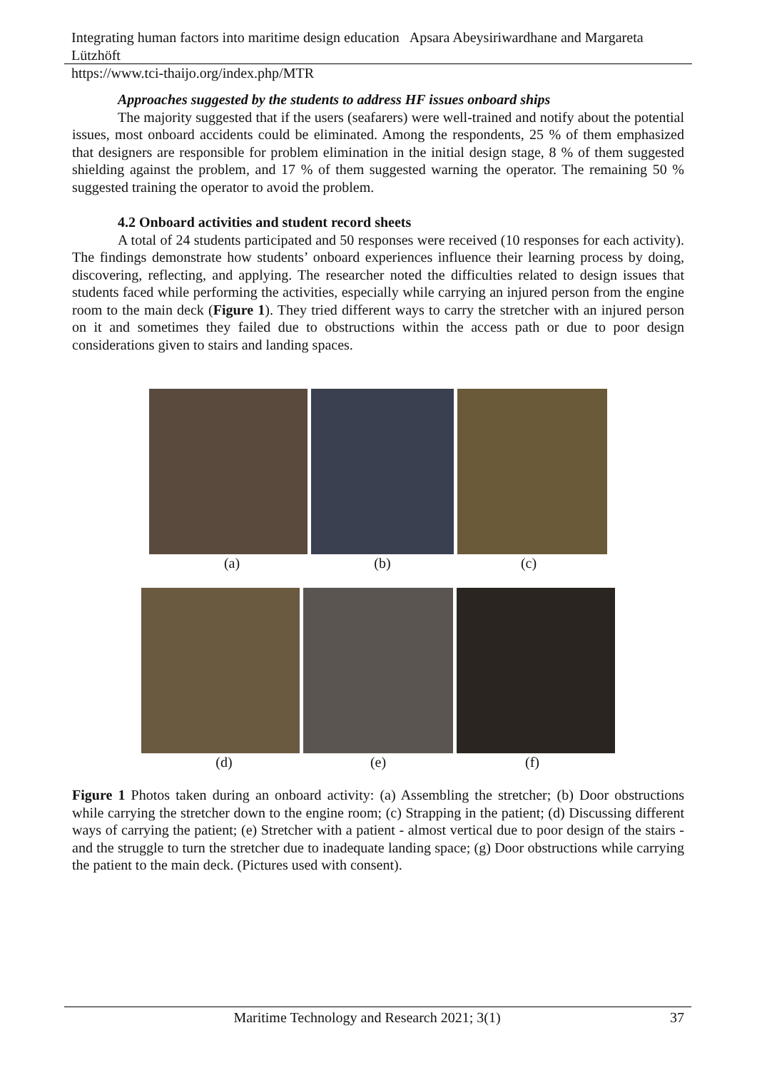Integrating human factors into maritime design education Apsara Abeysiriwardhane and Margareta Lützhöft
https://www.tci-thaijo.org/index.php/MTR
Approaches suggested by the students to address HF issues onboard ships
The majority suggested that if the users (seafarers) were well-trained and notify about the potential issues, most onboard accidents could be eliminated. Among the respondents, 25 % of them emphasized that designers are responsible for problem elimination in the initial design stage, 8 % of them suggested shielding against the problem, and 17 % of them suggested warning the operator. The remaining 50 % suggested training the operator to avoid the problem.
4.2 Onboard activities and student record sheets
A total of 24 students participated and 50 responses were received (10 responses for each activity). The findings demonstrate how students’ onboard experiences influence their learning process by doing, discovering, reflecting, and applying. The researcher noted the difficulties related to design issues that students faced while performing the activities, especially while carrying an injured person from the engine room to the main deck (Figure 1). They tried different ways to carry the stretcher with an injured person on it and sometimes they failed due to obstructions within the access path or due to poor design considerations given to stairs and landing spaces.
(a) (b) (c)
(d) (e) (f)
Figure 1 Photos taken during an onboard activity: (a) Assembling the stretcher; (b) Door obstructions while carrying the stretcher down to the engine room; (c) Strapping in the patient; (d) Discussing different ways of carrying the patient; (e) Stretcher with a patient - almost vertical due to poor design of the stairs - and the struggle to turn the stretcher due to inadequate landing space; (g) Door obstructions while carrying the patient to the main deck. (Pictures used with consent).
Maritime Technology and Research 2021; 3(1) 37